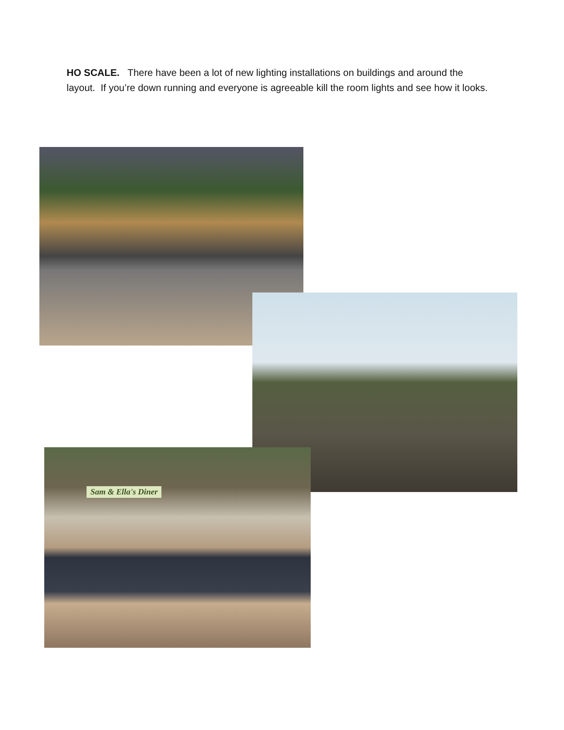HO SCALE. There have been a lot of new lighting installations on buildings and around the layout. If you’re down running and everyone is agreeable kill the room lights and see how it looks.
Sam & Ella's Diner